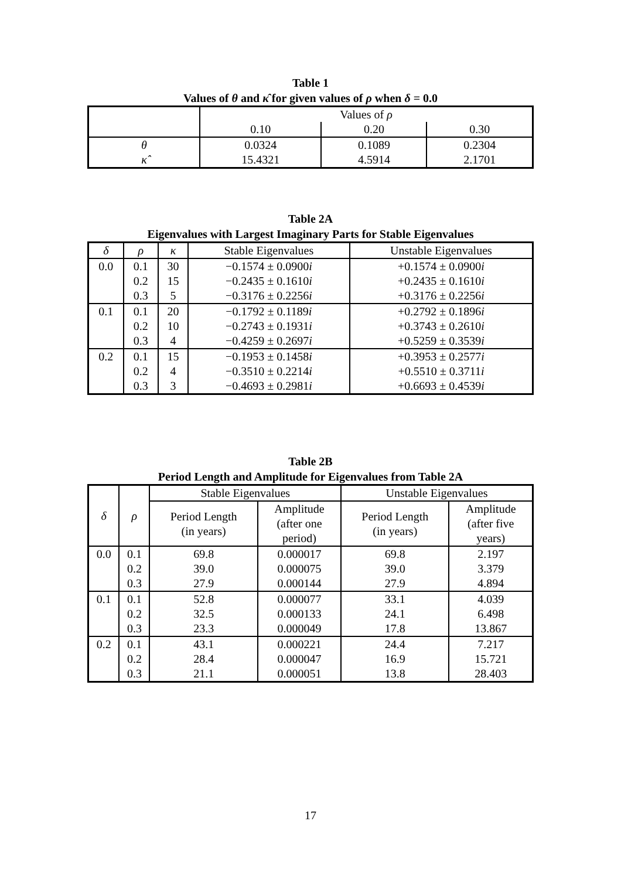Table 1
Values of θ and κ̂ for given values of ρ when δ = 0.0
| | Values of ρ | | |
| --- | --- | --- | --- |
| | 0.10 | 0.20 | 0.30 |
| θ | 0.0324 | 0.1089 | 0.2304 |
| κ̂ | 15.4321 | 4.5914 | 2.1701 |
Table 2A
Eigenvalues with Largest Imaginary Parts for Stable Eigenvalues
| δ | ρ | κ | Stable Eigenvalues | Unstable Eigenvalues |
| --- | --- | --- | --- | --- |
| 0.0 | 0.1 | 30 | −0.1574 ± 0.0900 i | +0.1574 ± 0.0900 i |
| | 0.2 | 15 | −0.2435 ± 0.1610 i | +0.2435 ± 0.1610 i |
| | 0.3 | 5 | −0.3176 ± 0.2256 i | +0.3176 ± 0.2256 i |
| 0.1 | 0.1 | 20 | −0.1792 ± 0.1189 i | +0.2792 ± 0.1896 i |
| | 0.2 | 10 | −0.2743 ± 0.1931 i | +0.3743 ± 0.2610 i |
| | 0.3 | 4 | −0.4259 ± 0.2697 i | +0.5259 ± 0.3539 i |
| 0.2 | 0.1 | 15 | −0.1953 ± 0.1458 i | +0.3953 ± 0.2577 i |
| | 0.2 | 4 | −0.3510 ± 0.2214 i | +0.5510 ± 0.3711 i |
| | 0.3 | 3 | −0.4693 ± 0.2981 i | +0.6693 ± 0.4539 i |
Table 2B
Period Length and Amplitude for Eigenvalues from Table 2A
| δ | ρ | Stable Eigenvalues | | Unstable Eigenvalues | |
| --- | --- | --- | --- | --- | --- |
| | | Period Length (in years) | Amplitude (after one period) | Period Length (in years) | Amplitude (after five years) |
| 0.0 | 0.1 | 69.8 | 0.000017 | 69.8 | 2.197 |
| | 0.2 | 39.0 | 0.000075 | 39.0 | 3.379 |
| | 0.3 | 27.9 | 0.000144 | 27.9 | 4.894 |
| 0.1 | 0.1 | 52.8 | 0.000077 | 33.1 | 4.039 |
| | 0.2 | 32.5 | 0.000133 | 24.1 | 6.498 |
| | 0.3 | 23.3 | 0.000049 | 17.8 | 13.867 |
| 0.2 | 0.1 | 43.1 | 0.000221 | 24.4 | 7.217 |
| | 0.2 | 28.4 | 0.000047 | 16.9 | 15.721 |
| | 0.3 | 21.1 | 0.000051 | 13.8 | 28.403 |
17